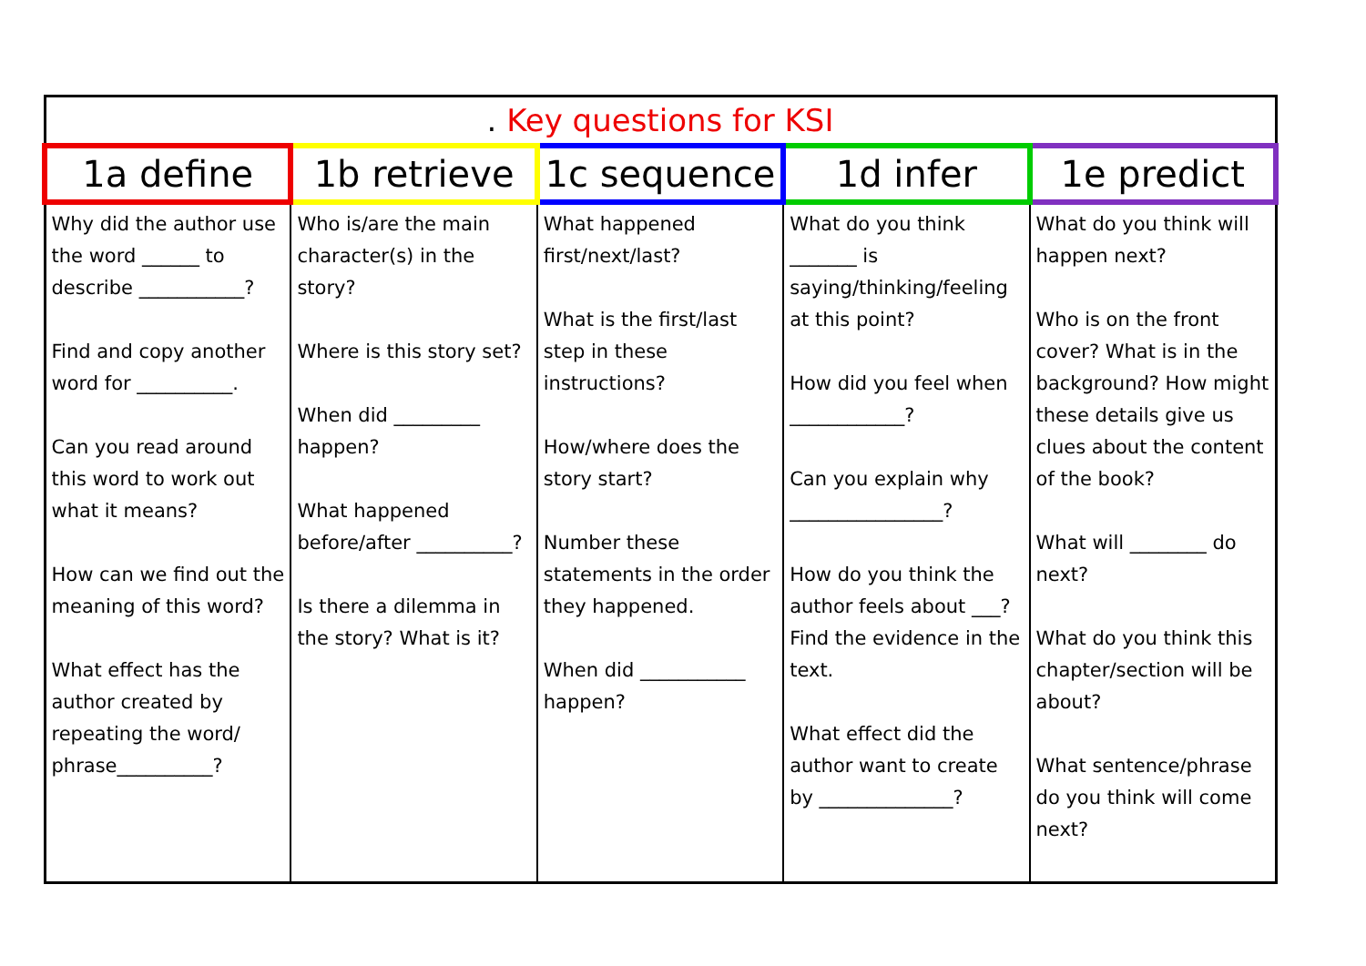| . Key questions for KSI | | | | |
| 1a define | 1b retrieve | 1c sequence | 1d infer | 1e predict |
| Why did the author use the word ______ to describe ___________? Find and copy another word for __________. Can you read around this word to work out what it means? How can we find out the meaning of this word? What effect has the author created by repeating the word/ phrase__________? | Who is/are the main character(s) in the story? Where is this story set? When did _________ happen? What happened before/after __________? Is there a dilemma in the story? What is it? | What happened first/next/last? What is the first/last step in these instructions? How/where does the story start? Number these statements in the order they happened. When did ___________ happen? | What do you think _______ is saying/thinking/feeling at this point? How did you feel when ____________? Can you explain why ________________? How do you think the author feels about ___? Find the evidence in the text. What effect did the author want to create by ______________? | What do you think will happen next? Who is on the front cover? What is in the background? How might these details give us clues about the content of the book? What will ________ do next? What do you think this chapter/section will be about? What sentence/phrase do you think will come next? |